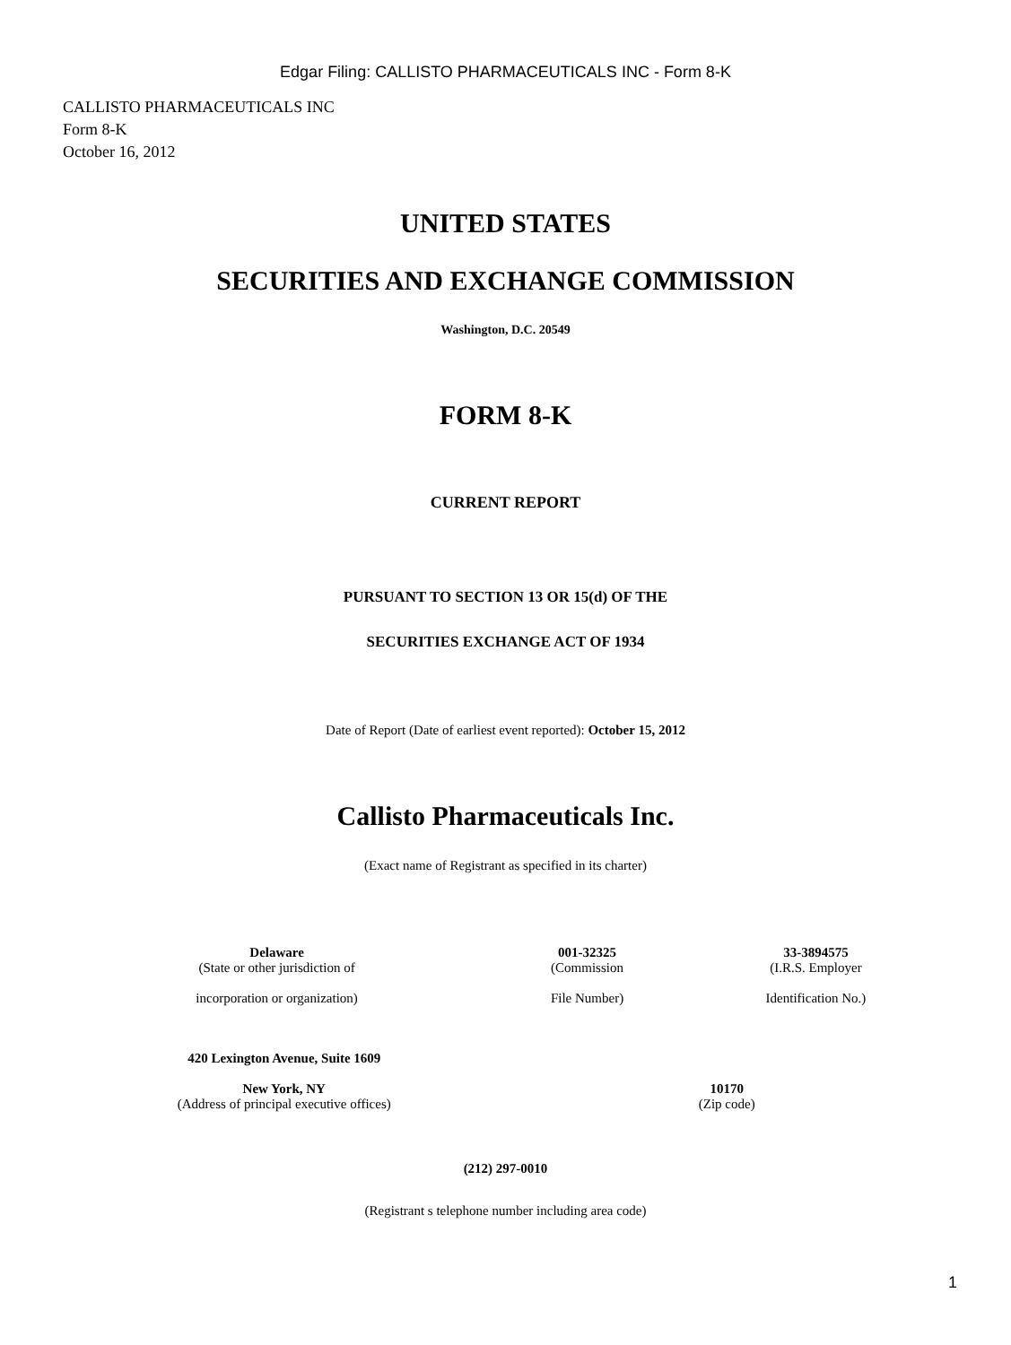Edgar Filing: CALLISTO PHARMACEUTICALS INC - Form 8-K
CALLISTO PHARMACEUTICALS INC
Form 8-K
October 16, 2012
UNITED STATES
SECURITIES AND EXCHANGE COMMISSION
Washington, D.C. 20549
FORM 8-K
CURRENT REPORT
PURSUANT TO SECTION 13 OR 15(d) OF THE
SECURITIES EXCHANGE ACT OF 1934
Date of Report (Date of earliest event reported): October 15, 2012
Callisto Pharmaceuticals Inc.
(Exact name of Registrant as specified in its charter)
| Delaware (State or other jurisdiction of incorporation or organization) | 001-32325 (Commission File Number) | 33-3894575 (I.R.S. Employer Identification No.) |
| 420 Lexington Avenue, Suite 1609 New York, NY (Address of principal executive offices) | 10170 (Zip code) |
(212) 297-0010
(Registrant s telephone number including area code)
1